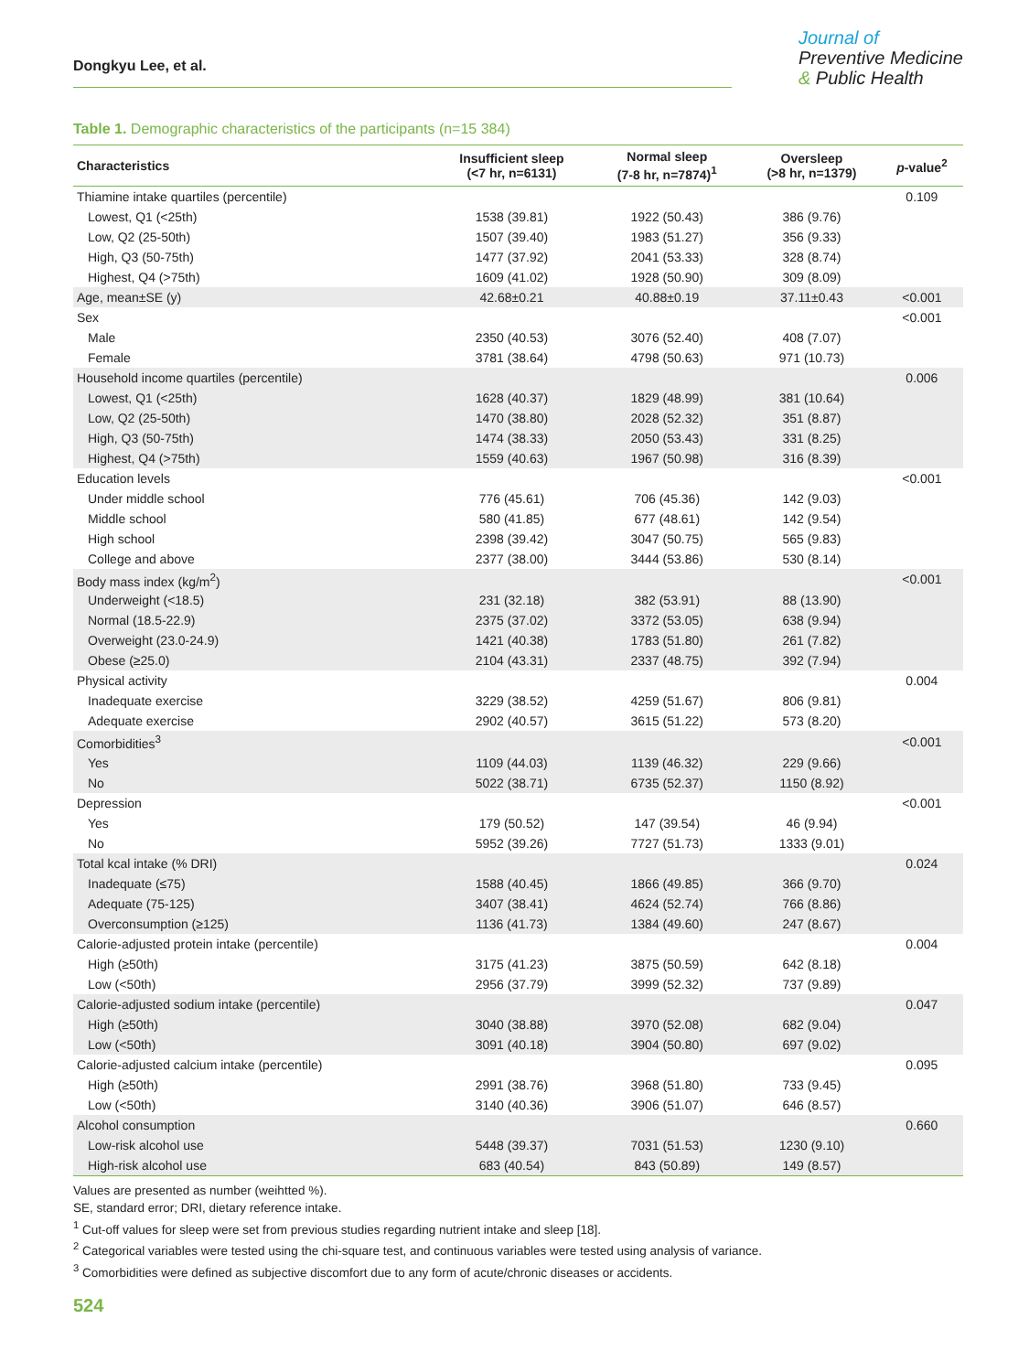Dongkyu Lee, et al.
Journal of
Preventive Medicine
& Public Health
Table 1. Demographic characteristics of the participants (n=15 384)
| Characteristics | Insufficient sleep (<7 hr, n=6131) | Normal sleep (7-8 hr, n=7874)<sup>1</sup> | Oversleep (>8 hr, n=1379) | p -value<sup>2</sup> |
| --- | --- | --- | --- | --- |
| Thiamine intake quartiles (percentile) | | | | 0.109 |
| Lowest, Q1 (<25th) | 1538 (39.81) | 1922 (50.43) | 386 (9.76) | |
| Low, Q2 (25-50th) | 1507 (39.40) | 1983 (51.27) | 356 (9.33) | |
| High, Q3 (50-75th) | 1477 (37.92) | 2041 (53.33) | 328 (8.74) | |
| Highest, Q4 (>75th) | 1609 (41.02) | 1928 (50.90) | 309 (8.09) | |
| Age, mean±SE (y) | 42.68±0.21 | 40.88±0.19 | 37.11±0.43 | <0.001 |
| Sex | | | | <0.001 |
| Male | 2350 (40.53) | 3076 (52.40) | 408 (7.07) | |
| Female | 3781 (38.64) | 4798 (50.63) | 971 (10.73) | |
| Household income quartiles (percentile) | | | | 0.006 |
| Lowest, Q1 (<25th) | 1628 (40.37) | 1829 (48.99) | 381 (10.64) | |
| Low, Q2 (25-50th) | 1470 (38.80) | 2028 (52.32) | 351 (8.87) | |
| High, Q3 (50-75th) | 1474 (38.33) | 2050 (53.43) | 331 (8.25) | |
| Highest, Q4 (>75th) | 1559 (40.63) | 1967 (50.98) | 316 (8.39) | |
| Education levels | | | | <0.001 |
| Under middle school | 776 (45.61) | 706 (45.36) | 142 (9.03) | |
| Middle school | 580 (41.85) | 677 (48.61) | 142 (9.54) | |
| High school | 2398 (39.42) | 3047 (50.75) | 565 (9.83) | |
| College and above | 2377 (38.00) | 3444 (53.86) | 530 (8.14) | |
| Body mass index (kg/m<sup>2</sup>) | | | | <0.001 |
| Underweight (<18.5) | 231 (32.18) | 382 (53.91) | 88 (13.90) | |
| Normal (18.5-22.9) | 2375 (37.02) | 3372 (53.05) | 638 (9.94) | |
| Overweight (23.0-24.9) | 1421 (40.38) | 1783 (51.80) | 261 (7.82) | |
| Obese (≥25.0) | 2104 (43.31) | 2337 (48.75) | 392 (7.94) | |
| Physical activity | | | | 0.004 |
| Inadequate exercise | 3229 (38.52) | 4259 (51.67) | 806 (9.81) | |
| Adequate exercise | 2902 (40.57) | 3615 (51.22) | 573 (8.20) | |
| Comorbidities<sup>3</sup> | | | | <0.001 |
| Yes | 1109 (44.03) | 1139 (46.32) | 229 (9.66) | |
| No | 5022 (38.71) | 6735 (52.37) | 1150 (8.92) | |
| Depression | | | | <0.001 |
| Yes | 179 (50.52) | 147 (39.54) | 46 (9.94) | |
| No | 5952 (39.26) | 7727 (51.73) | 1333 (9.01) | |
| Total kcal intake (% DRI) | | | | 0.024 |
| Inadequate (≤75) | 1588 (40.45) | 1866 (49.85) | 366 (9.70) | |
| Adequate (75-125) | 3407 (38.41) | 4624 (52.74) | 766 (8.86) | |
| Overconsumption (≥125) | 1136 (41.73) | 1384 (49.60) | 247 (8.67) | |
| Calorie-adjusted protein intake (percentile) | | | | 0.004 |
| High (≥50th) | 3175 (41.23) | 3875 (50.59) | 642 (8.18) | |
| Low (<50th) | 2956 (37.79) | 3999 (52.32) | 737 (9.89) | |
| Calorie-adjusted sodium intake (percentile) | | | | 0.047 |
| High (≥50th) | 3040 (38.88) | 3970 (52.08) | 682 (9.04) | |
| Low (<50th) | 3091 (40.18) | 3904 (50.80) | 697 (9.02) | |
| Calorie-adjusted calcium intake (percentile) | | | | 0.095 |
| High (≥50th) | 2991 (38.76) | 3968 (51.80) | 733 (9.45) | |
| Low (<50th) | 3140 (40.36) | 3906 (51.07) | 646 (8.57) | |
| Alcohol consumption | | | | 0.660 |
| Low-risk alcohol use | 5448 (39.37) | 7031 (51.53) | 1230 (9.10) | |
| High-risk alcohol use | 683 (40.54) | 843 (50.89) | 149 (8.57) | |
Values are presented as number (weihtted %).
SE, standard error; DRI, dietary reference intake.
<sup>1</sup> Cut-off values for sleep were set from previous studies regarding nutrient intake and sleep [18].
<sup>2</sup> Categorical variables were tested using the chi-square test, and continuous variables were tested using analysis of variance.
<sup>3</sup> Comorbidities were defined as subjective discomfort due to any form of acute/chronic diseases or accidents.
524